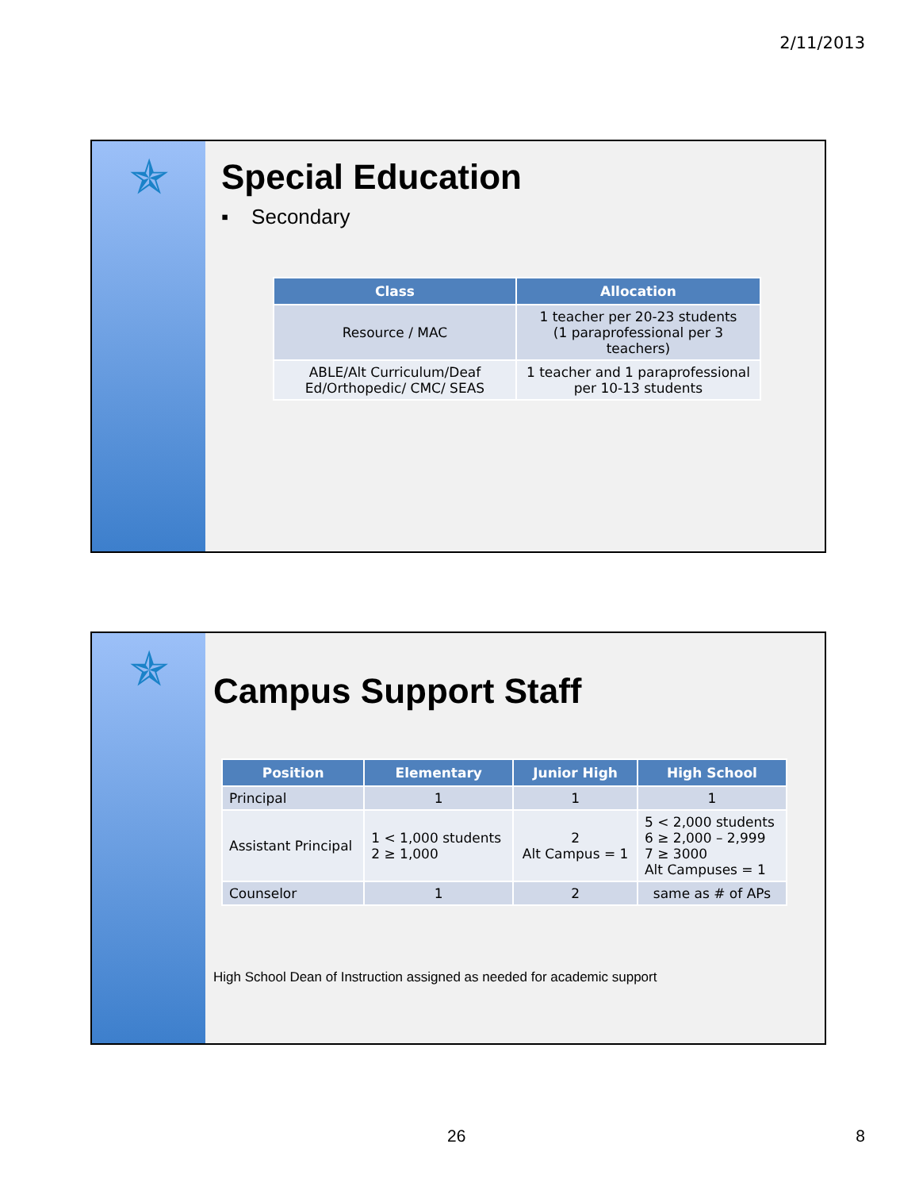2/11/2013
✯
Special Education
▪ Secondary
| Class | Allocation |
| --- | --- |
| Resource / MAC | 1 teacher per 20-23 students (1 paraprofessional per 3 teachers) |
| ABLE/Alt Curriculum/Deaf Ed/Orthopedic/ CMC/ SEAS | 1 teacher and 1 paraprofessional per 10-13 students |
✯
Campus Support Staff
| Position | Elementary | Junior High | High School |
| --- | --- | --- | --- |
| Principal | 1 | 1 | 1 |
| Assistant Principal | 1 < 1,000 students 2 ≥ 1,000 | 2 Alt Campus = 1 | 5 < 2,000 students 6 ≥ 2,000 – 2,999 7 ≥ 3000 Alt Campuses = 1 |
| Counselor | 1 | 2 | same as # of APs |
High School Dean of Instruction assigned as needed for academic support
26 8